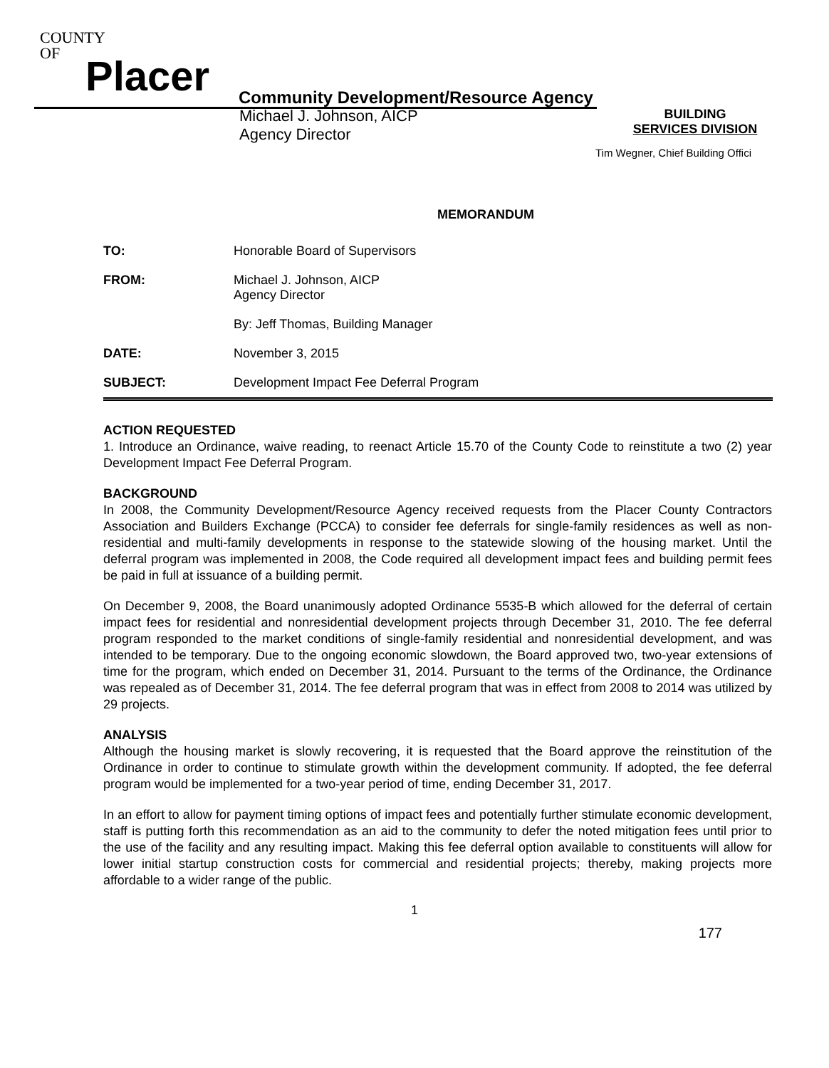COUNTY
OF
Placer
Community Development/Resource Agency
Michael J. Johnson, AICP
Agency Director
BUILDING
SERVICES DIVISION
Tim Wegner, Chief Building Offici
MEMORANDUM
| TO: | Honorable Board of Supervisors |
| FROM: | Michael J. Johnson, AICP Agency Director |
| | By: Jeff Thomas, Building Manager |
| DATE: | November 3, 2015 |
| SUBJECT: | Development Impact Fee Deferral Program |
ACTION REQUESTED
1. Introduce an Ordinance, waive reading, to reenact Article 15.70 of the County Code to reinstitute a two (2) year Development Impact Fee Deferral Program.
BACKGROUND
In 2008, the Community Development/Resource Agency received requests from the Placer County Contractors Association and Builders Exchange (PCCA) to consider fee deferrals for single-family residences as well as non-residential and multi-family developments in response to the statewide slowing of the housing market. Until the deferral program was implemented in 2008, the Code required all development impact fees and building permit fees be paid in full at issuance of a building permit.
On December 9, 2008, the Board unanimously adopted Ordinance 5535-B which allowed for the deferral of certain impact fees for residential and nonresidential development projects through December 31, 2010. The fee deferral program responded to the market conditions of single-family residential and nonresidential development, and was intended to be temporary. Due to the ongoing economic slowdown, the Board approved two, two-year extensions of time for the program, which ended on December 31, 2014. Pursuant to the terms of the Ordinance, the Ordinance was repealed as of December 31, 2014. The fee deferral program that was in effect from 2008 to 2014 was utilized by 29 projects.
ANALYSIS
Although the housing market is slowly recovering, it is requested that the Board approve the reinstitution of the Ordinance in order to continue to stimulate growth within the development community. If adopted, the fee deferral program would be implemented for a two-year period of time, ending December 31, 2017.
In an effort to allow for payment timing options of impact fees and potentially further stimulate economic development, staff is putting forth this recommendation as an aid to the community to defer the noted mitigation fees until prior to the use of the facility and any resulting impact. Making this fee deferral option available to constituents will allow for lower initial startup construction costs for commercial and residential projects; thereby, making projects more affordable to a wider range of the public.
1
177